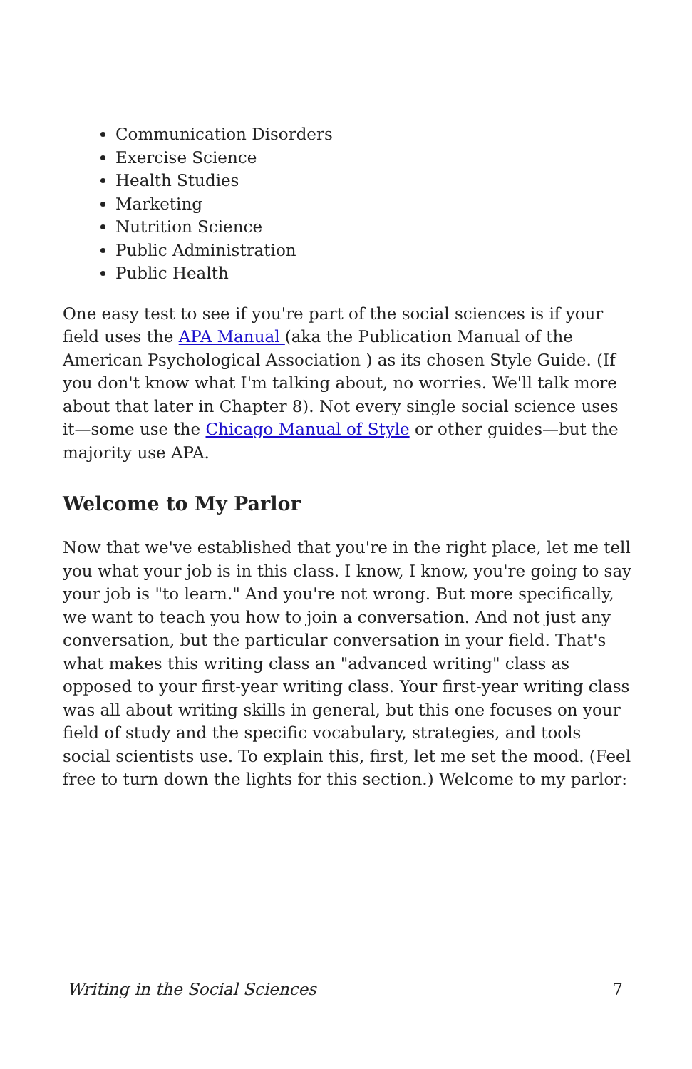Communication Disorders
Exercise Science
Health Studies
Marketing
Nutrition Science
Public Administration
Public Health
One easy test to see if you're part of the social sciences is if your field uses the APA Manual (aka the Publication Manual of the American Psychological Association ) as its chosen Style Guide. (If you don't know what I'm talking about, no worries. We'll talk more about that later in Chapter 8). Not every single social science uses it—some use the Chicago Manual of Style or other guides—but the majority use APA.
Welcome to My Parlor
Now that we've established that you're in the right place, let me tell you what your job is in this class. I know, I know, you're going to say your job is "to learn." And you're not wrong. But more specifically, we want to teach you how to join a conversation. And not just any conversation, but the particular conversation in your field. That's what makes this writing class an "advanced writing" class as opposed to your first-year writing class. Your first-year writing class was all about writing skills in general, but this one focuses on your field of study and the specific vocabulary, strategies, and tools social scientists use. To explain this, first, let me set the mood. (Feel free to turn down the lights for this section.) Welcome to my parlor:
Writing in the Social Sciences 7